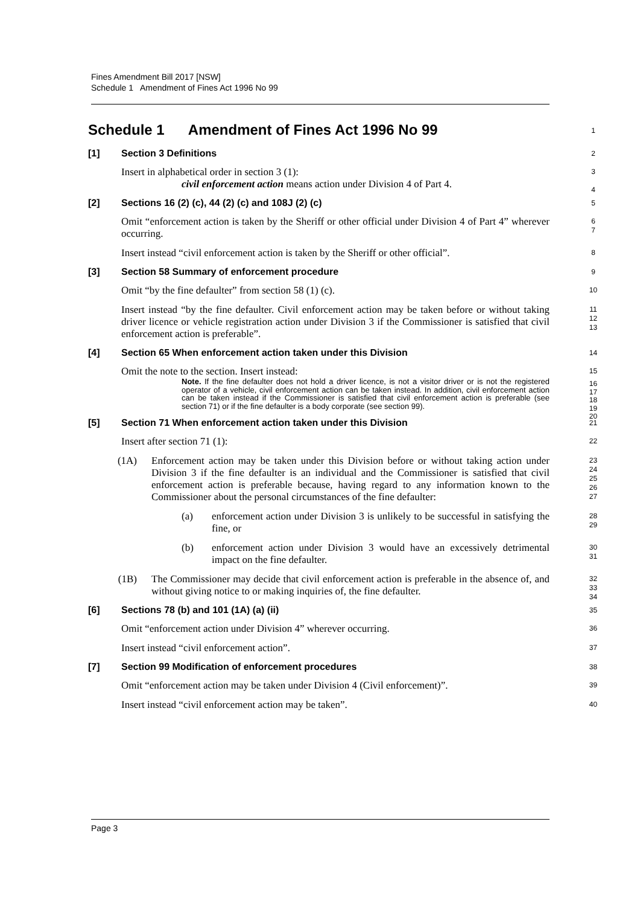Fines Amendment Bill 2017 [NSW]
Schedule 1 Amendment of Fines Act 1996 No 99
Schedule 1 Amendment of Fines Act 1996 No 99 1
[1]
Section 3 Definitions
2
Insert in alphabetical order in section 3 (1):
civil enforcement action means action under Division 4 of Part 4.
3
4
[2]
Sections 16 (2) (c), 44 (2) (c) and 108J (2) (c)
5
Omit “enforcement action is taken by the Sheriff or other official under Division 4 of Part 4” wherever occurring.
6
7
Insert instead “civil enforcement action is taken by the Sheriff or other official”.
8
[3]
Section 58 Summary of enforcement procedure
9
Omit “by the fine defaulter” from section 58 (1) (c).
10
Insert instead “by the fine defaulter. Civil enforcement action may be taken before or without taking driver licence or vehicle registration action under Division 3 if the Commissioner is satisfied that civil enforcement action is preferable”.
11
12
13
[4]
Section 65 When enforcement action taken under this Division
14
Omit the note to the section. Insert instead:
Note. If the fine defaulter does not hold a driver licence, is not a visitor driver or is not the registered operator of a vehicle, civil enforcement action can be taken instead. In addition, civil enforcement action can be taken instead if the Commissioner is satisfied that civil enforcement action is preferable (see section 71) or if the fine defaulter is a body corporate (see section 99).
15
16
17
18
19
20
[5]
Section 71 When enforcement action taken under this Division
21
Insert after section 71 (1):
22
(1A) Enforcement action may be taken under this Division before or without taking action under Division 3 if the fine defaulter is an individual and the Commissioner is satisfied that civil enforcement action is preferable because, having regard to any information known to the Commissioner about the personal circumstances of the fine defaulter:
23
24
25
26
27
(a) enforcement action under Division 3 is unlikely to be successful in satisfying the fine, or
28
29
(b) enforcement action under Division 3 would have an excessively detrimental impact on the fine defaulter.
30
31
(1B) The Commissioner may decide that civil enforcement action is preferable in the absence of, and without giving notice to or making inquiries of, the fine defaulter.
32
33
34
[6]
Sections 78 (b) and 101 (1A) (a) (ii)
35
Omit “enforcement action under Division 4” wherever occurring.
36
Insert instead “civil enforcement action”.
37
[7]
Section 99 Modification of enforcement procedures
38
Omit “enforcement action may be taken under Division 4 (Civil enforcement)”.
39
Insert instead “civil enforcement action may be taken”.
40
Page 3